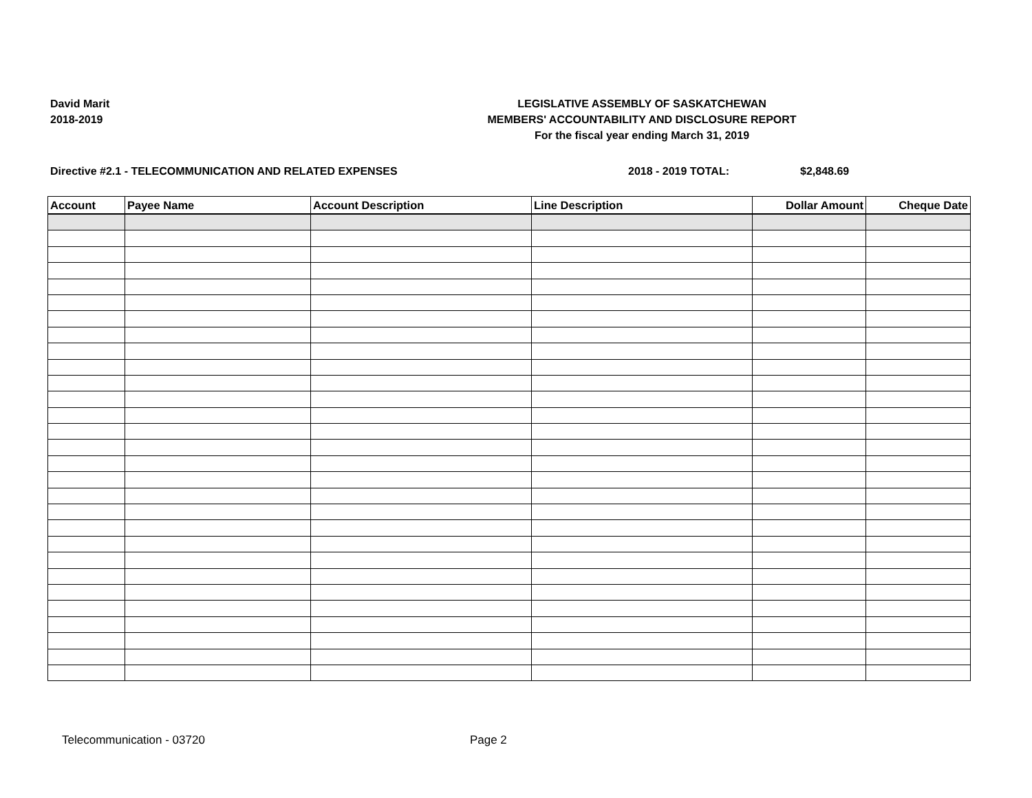David Marit
2018-2019
LEGISLATIVE ASSEMBLY OF SASKATCHEWAN
MEMBERS' ACCOUNTABILITY AND DISCLOSURE REPORT
For the fiscal year ending March 31, 2019
Directive #2.1 - TELECOMMUNICATION AND RELATED EXPENSES 2018 - 2019 TOTAL: $2,848.69
| Account | Payee Name | Account Description | Line Description | Dollar Amount | Cheque Date |
| --- | --- | --- | --- | --- | --- |
Telecommunication - 03720 Page 2